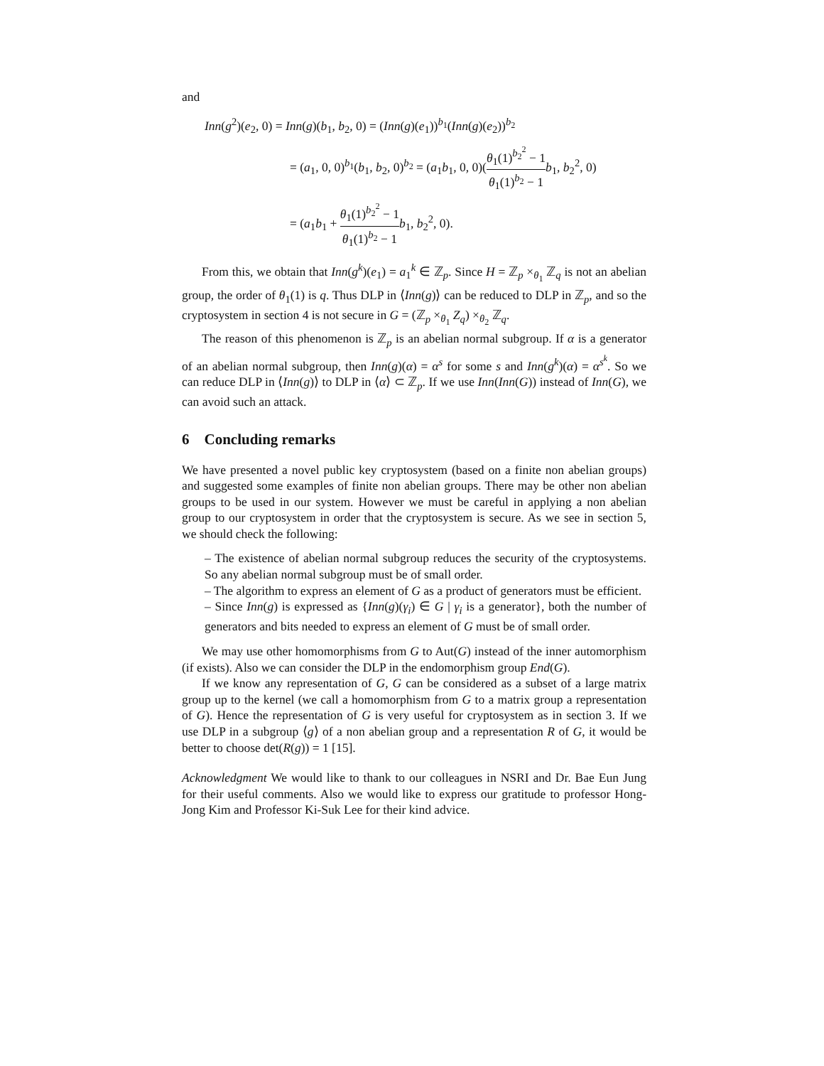and
Inn(g<sup>2</sup>)(e<sub>2</sub>, 0) = Inn(g)(b<sub>1</sub>, b<sub>2</sub>, 0) = (Inn(g)(e<sub>1</sub>))<sup>b<sub>1</sub></sup>(Inn(g)(e<sub>2</sub>))<sup>b<sub>2</sub></sup>
= (a<sub>1</sub>, 0, 0)<sup>b<sub>1</sub></sup>(b<sub>1</sub>, b<sub>2</sub>, 0)<sup>b<sub>2</sub></sup> = (a<sub>1</sub>b<sub>1</sub>, 0, 0)(θ<sub>1</sub>(1)<sup>b<sub>2</sub><sup>2</sup></sup> − 1 θ<sub>1</sub>(1)<sup>b<sub>2</sub></sup> − 1 b<sub>1</sub>, b<sub>2</sub><sup>2</sup>, 0)
= (a<sub>1</sub>b<sub>1</sub> + θ<sub>1</sub>(1)<sup>b<sub>2</sub><sup>2</sup></sup> − 1 θ<sub>1</sub>(1)<sup>b<sub>2</sub></sup> − 1 b<sub>1</sub>, b<sub>2</sub><sup>2</sup>, 0).
From this, we obtain that Inn(g<sup>k</sup>)(e<sub>1</sub>) = a<sub>1</sub><sup>k</sup> ∈ ℤ<sub>p</sub>. Since H = ℤ<sub>p</sub> ×<sub>θ<sub>1</sub></sub> ℤ<sub>q</sub> is not an abelian group, the order of θ<sub>1</sub>(1) is q. Thus DLP in ⟨Inn(g)⟩ can be reduced to DLP in ℤ<sub>p</sub>, and so the cryptosystem in section 4 is not secure in G = (ℤ<sub>p</sub> ×<sub>θ<sub>1</sub></sub> Z<sub>q</sub>) ×<sub>θ<sub>2</sub></sub> ℤ<sub>q</sub>.
The reason of this phenomenon is ℤ<sub>p</sub> is an abelian normal subgroup. If α is a generator of an abelian normal subgroup, then Inn(g)(α) = α<sup>s</sup> for some s and Inn(g<sup>k</sup>)(α) = α<sup>s<sup>k</sup></sup>. So we can reduce DLP in ⟨Inn(g)⟩ to DLP in ⟨α⟩ ⊂ ℤ<sub>p</sub>. If we use Inn(Inn(G)) instead of Inn(G), we can avoid such an attack.
6 Concluding remarks
We have presented a novel public key cryptosystem (based on a finite non abelian groups) and suggested some examples of finite non abelian groups. There may be other non abelian groups to be used in our system. However we must be careful in applying a non abelian group to our cryptosystem in order that the cryptosystem is secure. As we see in section 5, we should check the following:
– The existence of abelian normal subgroup reduces the security of the cryptosystems. So any abelian normal subgroup must be of small order.
– The algorithm to express an element of G as a product of generators must be efficient.
– Since Inn(g) is expressed as {Inn(g)(γ<sub>i</sub>) ∈ G | γ<sub>i</sub> is a generator}, both the number of generators and bits needed to express an element of G must be of small order.
We may use other homomorphisms from G to Aut(G) instead of the inner automorphism (if exists). Also we can consider the DLP in the endomorphism group End(G).
If we know any representation of G, G can be considered as a subset of a large matrix group up to the kernel (we call a homomorphism from G to a matrix group a representation of G). Hence the representation of G is very useful for cryptosystem as in section 3. If we use DLP in a subgroup ⟨g⟩ of a non abelian group and a representation R of G, it would be better to choose det(R(g)) = 1 [15].
Acknowledgment We would like to thank to our colleagues in NSRI and Dr. Bae Eun Jung for their useful comments. Also we would like to express our gratitude to professor Hong-Jong Kim and Professor Ki-Suk Lee for their kind advice.